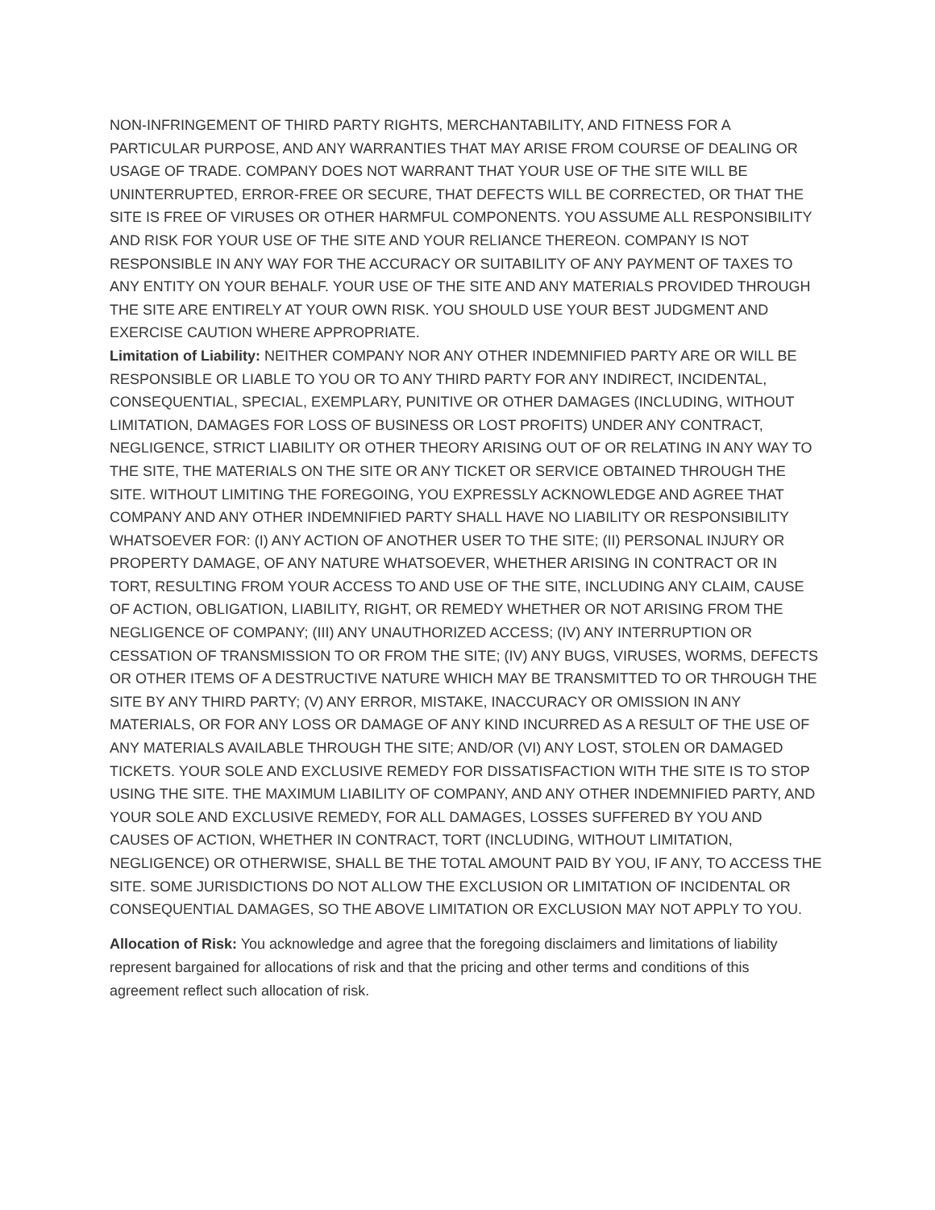NON-INFRINGEMENT OF THIRD PARTY RIGHTS, MERCHANTABILITY, AND FITNESS FOR A PARTICULAR PURPOSE, AND ANY WARRANTIES THAT MAY ARISE FROM COURSE OF DEALING OR USAGE OF TRADE. COMPANY DOES NOT WARRANT THAT YOUR USE OF THE SITE WILL BE UNINTERRUPTED, ERROR-FREE OR SECURE, THAT DEFECTS WILL BE CORRECTED, OR THAT THE SITE IS FREE OF VIRUSES OR OTHER HARMFUL COMPONENTS. YOU ASSUME ALL RESPONSIBILITY AND RISK FOR YOUR USE OF THE SITE AND YOUR RELIANCE THEREON. COMPANY IS NOT RESPONSIBLE IN ANY WAY FOR THE ACCURACY OR SUITABILITY OF ANY PAYMENT OF TAXES TO ANY ENTITY ON YOUR BEHALF. YOUR USE OF THE SITE AND ANY MATERIALS PROVIDED THROUGH THE SITE ARE ENTIRELY AT YOUR OWN RISK. YOU SHOULD USE YOUR BEST JUDGMENT AND EXERCISE CAUTION WHERE APPROPRIATE.
Limitation of Liability: NEITHER COMPANY NOR ANY OTHER INDEMNIFIED PARTY ARE OR WILL BE RESPONSIBLE OR LIABLE TO YOU OR TO ANY THIRD PARTY FOR ANY INDIRECT, INCIDENTAL, CONSEQUENTIAL, SPECIAL, EXEMPLARY, PUNITIVE OR OTHER DAMAGES (INCLUDING, WITHOUT LIMITATION, DAMAGES FOR LOSS OF BUSINESS OR LOST PROFITS) UNDER ANY CONTRACT, NEGLIGENCE, STRICT LIABILITY OR OTHER THEORY ARISING OUT OF OR RELATING IN ANY WAY TO THE SITE, THE MATERIALS ON THE SITE OR ANY TICKET OR SERVICE OBTAINED THROUGH THE SITE. WITHOUT LIMITING THE FOREGOING, YOU EXPRESSLY ACKNOWLEDGE AND AGREE THAT COMPANY AND ANY OTHER INDEMNIFIED PARTY SHALL HAVE NO LIABILITY OR RESPONSIBILITY WHATSOEVER FOR: (I) ANY ACTION OF ANOTHER USER TO THE SITE; (II) PERSONAL INJURY OR PROPERTY DAMAGE, OF ANY NATURE WHATSOEVER, WHETHER ARISING IN CONTRACT OR IN TORT, RESULTING FROM YOUR ACCESS TO AND USE OF THE SITE, INCLUDING ANY CLAIM, CAUSE OF ACTION, OBLIGATION, LIABILITY, RIGHT, OR REMEDY WHETHER OR NOT ARISING FROM THE NEGLIGENCE OF COMPANY; (III) ANY UNAUTHORIZED ACCESS; (IV) ANY INTERRUPTION OR CESSATION OF TRANSMISSION TO OR FROM THE SITE; (IV) ANY BUGS, VIRUSES, WORMS, DEFECTS OR OTHER ITEMS OF A DESTRUCTIVE NATURE WHICH MAY BE TRANSMITTED TO OR THROUGH THE SITE BY ANY THIRD PARTY; (V) ANY ERROR, MISTAKE, INACCURACY OR OMISSION IN ANY MATERIALS, OR FOR ANY LOSS OR DAMAGE OF ANY KIND INCURRED AS A RESULT OF THE USE OF ANY MATERIALS AVAILABLE THROUGH THE SITE; AND/OR (VI) ANY LOST, STOLEN OR DAMAGED TICKETS. YOUR SOLE AND EXCLUSIVE REMEDY FOR DISSATISFACTION WITH THE SITE IS TO STOP USING THE SITE. THE MAXIMUM LIABILITY OF COMPANY, AND ANY OTHER INDEMNIFIED PARTY, AND YOUR SOLE AND EXCLUSIVE REMEDY, FOR ALL DAMAGES, LOSSES SUFFERED BY YOU AND CAUSES OF ACTION, WHETHER IN CONTRACT, TORT (INCLUDING, WITHOUT LIMITATION, NEGLIGENCE) OR OTHERWISE, SHALL BE THE TOTAL AMOUNT PAID BY YOU, IF ANY, TO ACCESS THE SITE. SOME JURISDICTIONS DO NOT ALLOW THE EXCLUSION OR LIMITATION OF INCIDENTAL OR CONSEQUENTIAL DAMAGES, SO THE ABOVE LIMITATION OR EXCLUSION MAY NOT APPLY TO YOU.
Allocation of Risk: You acknowledge and agree that the foregoing disclaimers and limitations of liability represent bargained for allocations of risk and that the pricing and other terms and conditions of this agreement reflect such allocation of risk.